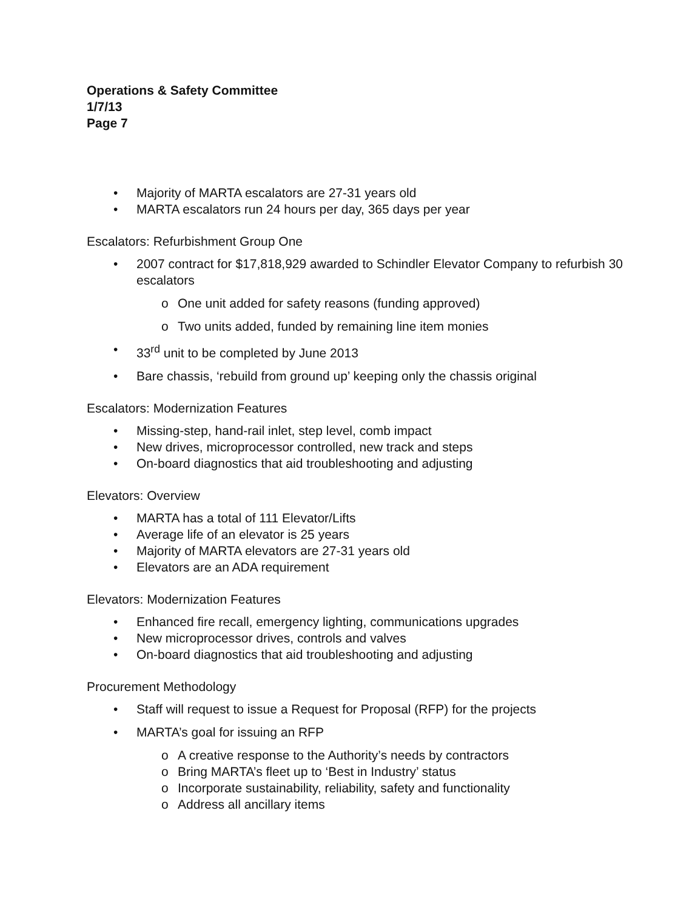Operations & Safety Committee
1/7/13
Page 7
• Majority of MARTA escalators are 27-31 years old
• MARTA escalators run 24 hours per day, 365 days per year
Escalators: Refurbishment Group One
• 2007 contract for $17,818,929 awarded to Schindler Elevator Company to refurbish 30 escalators
o One unit added for safety reasons (funding approved)
o Two units added, funded by remaining line item monies
• 33<sup>rd</sup> unit to be completed by June 2013
• Bare chassis, ‘rebuild from ground up’ keeping only the chassis original
Escalators: Modernization Features
• Missing-step, hand-rail inlet, step level, comb impact
• New drives, microprocessor controlled, new track and steps
• On-board diagnostics that aid troubleshooting and adjusting
Elevators: Overview
• MARTA has a total of 111 Elevator/Lifts
• Average life of an elevator is 25 years
• Majority of MARTA elevators are 27-31 years old
• Elevators are an ADA requirement
Elevators: Modernization Features
• Enhanced fire recall, emergency lighting, communications upgrades
• New microprocessor drives, controls and valves
• On-board diagnostics that aid troubleshooting and adjusting
Procurement Methodology
• Staff will request to issue a Request for Proposal (RFP) for the projects
• MARTA’s goal for issuing an RFP
o A creative response to the Authority’s needs by contractors
o Bring MARTA’s fleet up to ‘Best in Industry’ status
o Incorporate sustainability, reliability, safety and functionality
o Address all ancillary items